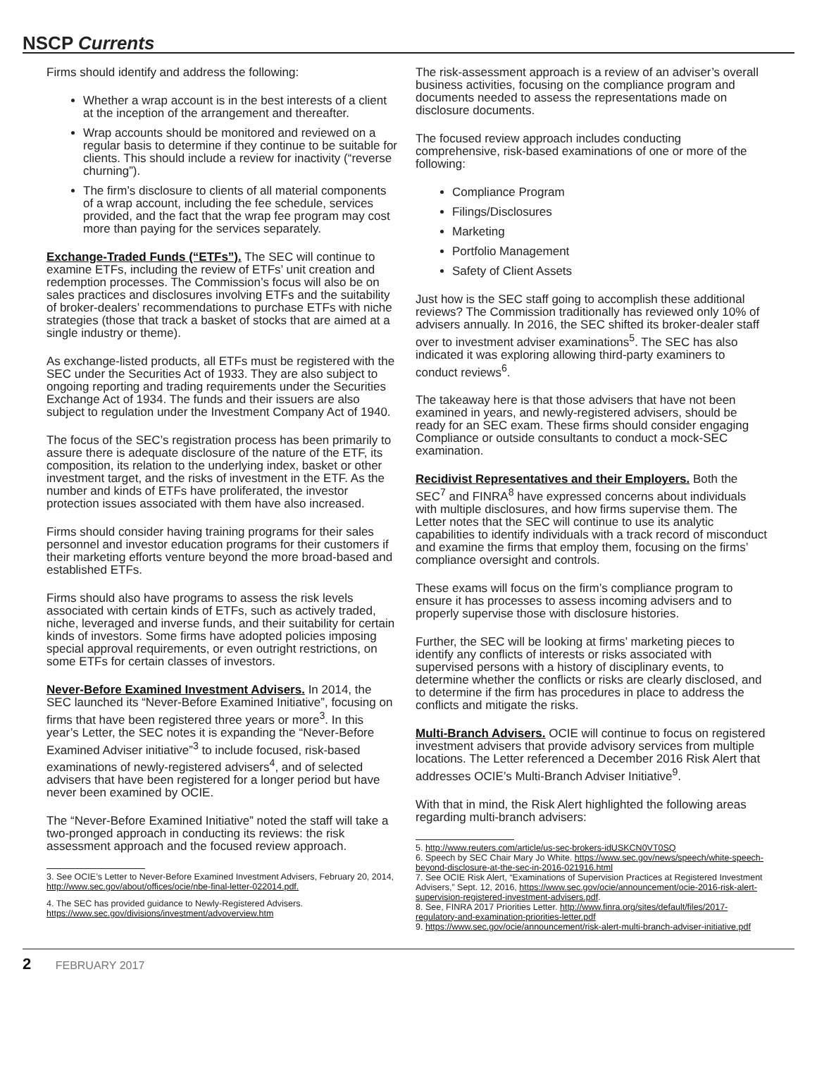NSCP Currents
Firms should identify and address the following:
Whether a wrap account is in the best interests of a client at the inception of the arrangement and thereafter.
Wrap accounts should be monitored and reviewed on a regular basis to determine if they continue to be suitable for clients. This should include a review for inactivity (“reverse churning”).
The firm’s disclosure to clients of all material components of a wrap account, including the fee schedule, services provided, and the fact that the wrap fee program may cost more than paying for the services separately.
Exchange-Traded Funds (“ETFs”). The SEC will continue to examine ETFs, including the review of ETFs’ unit creation and redemption processes. The Commission’s focus will also be on sales practices and disclosures involving ETFs and the suitability of broker-dealers’ recommendations to purchase ETFs with niche strategies (those that track a basket of stocks that are aimed at a single industry or theme).
As exchange-listed products, all ETFs must be registered with the SEC under the Securities Act of 1933. They are also subject to ongoing reporting and trading requirements under the Securities Exchange Act of 1934. The funds and their issuers are also subject to regulation under the Investment Company Act of 1940.
The focus of the SEC’s registration process has been primarily to assure there is adequate disclosure of the nature of the ETF, its composition, its relation to the underlying index, basket or other investment target, and the risks of investment in the ETF. As the number and kinds of ETFs have proliferated, the investor protection issues associated with them have also increased.
Firms should consider having training programs for their sales personnel and investor education programs for their customers if their marketing efforts venture beyond the more broad-based and established ETFs.
Firms should also have programs to assess the risk levels associated with certain kinds of ETFs, such as actively traded, niche, leveraged and inverse funds, and their suitability for certain kinds of investors. Some firms have adopted policies imposing special approval requirements, or even outright restrictions, on some ETFs for certain classes of investors.
Never-Before Examined Investment Advisers. In 2014, the SEC launched its “Never-Before Examined Initiative”, focusing on firms that have been registered three years or more<sup>3</sup>. In this year’s Letter, the SEC notes it is expanding the “Never-Before Examined Adviser initiative”<sup>3</sup> to include focused, risk-based examinations of newly-registered advisers<sup>4</sup>, and of selected advisers that have been registered for a longer period but have never been examined by OCIE.
The “Never-Before Examined Initiative” noted the staff will take a two-pronged approach in conducting its reviews: the risk assessment approach and the focused review approach.
3. See OCIE’s Letter to Never-Before Examined Investment Advisers, February 20, 2014, http://www.sec.gov/about/offices/ocie/nbe-final-letter-022014.pdf.
4. The SEC has provided guidance to Newly-Registered Advisers. https://www.sec.gov/divisions/investment/advoverview.htm
The risk-assessment approach is a review of an adviser’s overall business activities, focusing on the compliance program and documents needed to assess the representations made on disclosure documents.
The focused review approach includes conducting comprehensive, risk-based examinations of one or more of the following:
Compliance Program
Filings/Disclosures
Marketing
Portfolio Management
Safety of Client Assets
Just how is the SEC staff going to accomplish these additional reviews? The Commission traditionally has reviewed only 10% of advisers annually. In 2016, the SEC shifted its broker-dealer staff over to investment adviser examinations<sup>5</sup>. The SEC has also indicated it was exploring allowing third-party examiners to conduct reviews<sup>6</sup>.
The takeaway here is that those advisers that have not been examined in years, and newly-registered advisers, should be ready for an SEC exam. These firms should consider engaging Compliance or outside consultants to conduct a mock-SEC examination.
Recidivist Representatives and their Employers. Both the SEC<sup>7</sup> and FINRA<sup>8</sup> have expressed concerns about individuals with multiple disclosures, and how firms supervise them. The Letter notes that the SEC will continue to use its analytic capabilities to identify individuals with a track record of misconduct and examine the firms that employ them, focusing on the firms’ compliance oversight and controls.
These exams will focus on the firm’s compliance program to ensure it has processes to assess incoming advisers and to properly supervise those with disclosure histories.
Further, the SEC will be looking at firms’ marketing pieces to identify any conflicts of interests or risks associated with supervised persons with a history of disciplinary events, to determine whether the conflicts or risks are clearly disclosed, and to determine if the firm has procedures in place to address the conflicts and mitigate the risks.
Multi-Branch Advisers. OCIE will continue to focus on registered investment advisers that provide advisory services from multiple locations. The Letter referenced a December 2016 Risk Alert that addresses OCIE’s Multi-Branch Adviser Initiative<sup>9</sup>.
With that in mind, the Risk Alert highlighted the following areas regarding multi-branch advisers:
5. http://www.reuters.com/article/us-sec-brokers-idUSKCN0VT0SQ
6. Speech by SEC Chair Mary Jo White. https://www.sec.gov/news/speech/white-speech-beyond-disclosure-at-the-sec-in-2016-021916.html
7. See OCIE Risk Alert, “Examinations of Supervision Practices at Registered Investment Advisers,” Sept. 12, 2016, https://www.sec.gov/ocie/announcement/ocie-2016-risk-alert-supervision-registered-investment-advisers.pdf.
8. See, FINRA 2017 Priorities Letter. http://www.finra.org/sites/default/files/2017-regulatory-and-examination-priorities-letter.pdf
9. https://www.sec.gov/ocie/announcement/risk-alert-multi-branch-adviser-initiative.pdf
2 FEBRUARY 2017